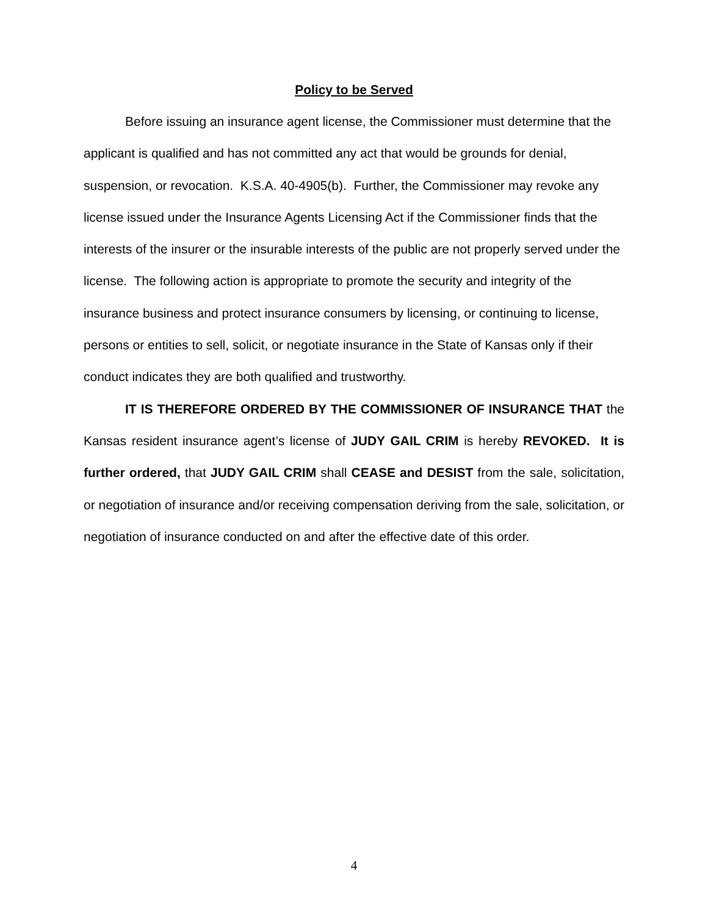Policy to be Served
Before issuing an insurance agent license, the Commissioner must determine that the applicant is qualified and has not committed any act that would be grounds for denial, suspension, or revocation. K.S.A. 40-4905(b). Further, the Commissioner may revoke any license issued under the Insurance Agents Licensing Act if the Commissioner finds that the interests of the insurer or the insurable interests of the public are not properly served under the license. The following action is appropriate to promote the security and integrity of the insurance business and protect insurance consumers by licensing, or continuing to license, persons or entities to sell, solicit, or negotiate insurance in the State of Kansas only if their conduct indicates they are both qualified and trustworthy.
IT IS THEREFORE ORDERED BY THE COMMISSIONER OF INSURANCE THAT the Kansas resident insurance agent’s license of JUDY GAIL CRIM is hereby REVOKED. It is further ordered, that JUDY GAIL CRIM shall CEASE and DESIST from the sale, solicitation, or negotiation of insurance and/or receiving compensation deriving from the sale, solicitation, or negotiation of insurance conducted on and after the effective date of this order.
4